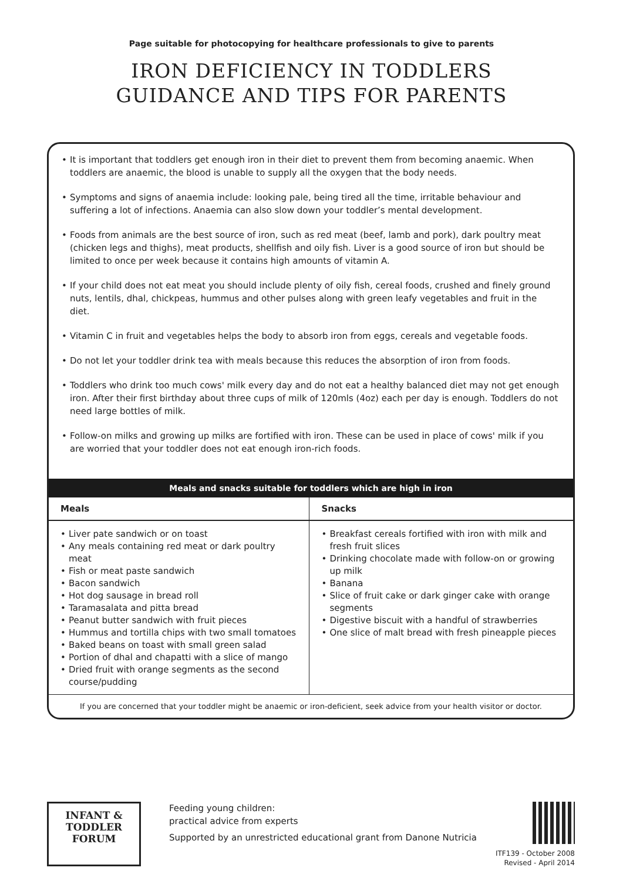Page suitable for photocopying for healthcare professionals to give to parents
IRON DEFICIENCY IN TODDLERS
GUIDANCE AND TIPS FOR PARENTS
• It is important that toddlers get enough iron in their diet to prevent them from becoming anaemic. When toddlers are anaemic, the blood is unable to supply all the oxygen that the body needs.
• Symptoms and signs of anaemia include: looking pale, being tired all the time, irritable behaviour and suffering a lot of infections. Anaemia can also slow down your toddler’s mental development.
• Foods from animals are the best source of iron, such as red meat (beef, lamb and pork), dark poultry meat (chicken legs and thighs), meat products, shellfish and oily fish. Liver is a good source of iron but should be limited to once per week because it contains high amounts of vitamin A.
• If your child does not eat meat you should include plenty of oily fish, cereal foods, crushed and finely ground nuts, lentils, dhal, chickpeas, hummus and other pulses along with green leafy vegetables and fruit in the diet.
• Vitamin C in fruit and vegetables helps the body to absorb iron from eggs, cereals and vegetable foods.
• Do not let your toddler drink tea with meals because this reduces the absorption of iron from foods.
• Toddlers who drink too much cows' milk every day and do not eat a healthy balanced diet may not get enough iron. After their first birthday about three cups of milk of 120mls (4oz) each per day is enough. Toddlers do not need large bottles of milk.
• Follow-on milks and growing up milks are fortified with iron. These can be used in place of cows' milk if you are worried that your toddler does not eat enough iron-rich foods.
Meals and snacks suitable for toddlers which are high in iron
| Meals | Snacks |
| --- | --- |
| • Liver pate sandwich or on toast • Any meals containing red meat or dark poultry meat • Fish or meat paste sandwich • Bacon sandwich • Hot dog sausage in bread roll • Taramasalata and pitta bread • Peanut butter sandwich with fruit pieces • Hummus and tortilla chips with two small tomatoes • Baked beans on toast with small green salad • Portion of dhal and chapatti with a slice of mango • Dried fruit with orange segments as the second course/pudding | • Breakfast cereals fortified with iron with milk and fresh fruit slices • Drinking chocolate made with follow-on or growing up milk • Banana • Slice of fruit cake or dark ginger cake with orange segments • Digestive biscuit with a handful of strawberries • One slice of malt bread with fresh pineapple pieces |
If you are concerned that your toddler might be anaemic or iron-deficient, seek advice from your health visitor or doctor.
INFANT &
TODDLER
FORUM
Feeding young children:
practical advice from experts
Supported by an unrestricted educational grant from Danone Nutricia
ITF139 - October 2008
Revised - April 2014